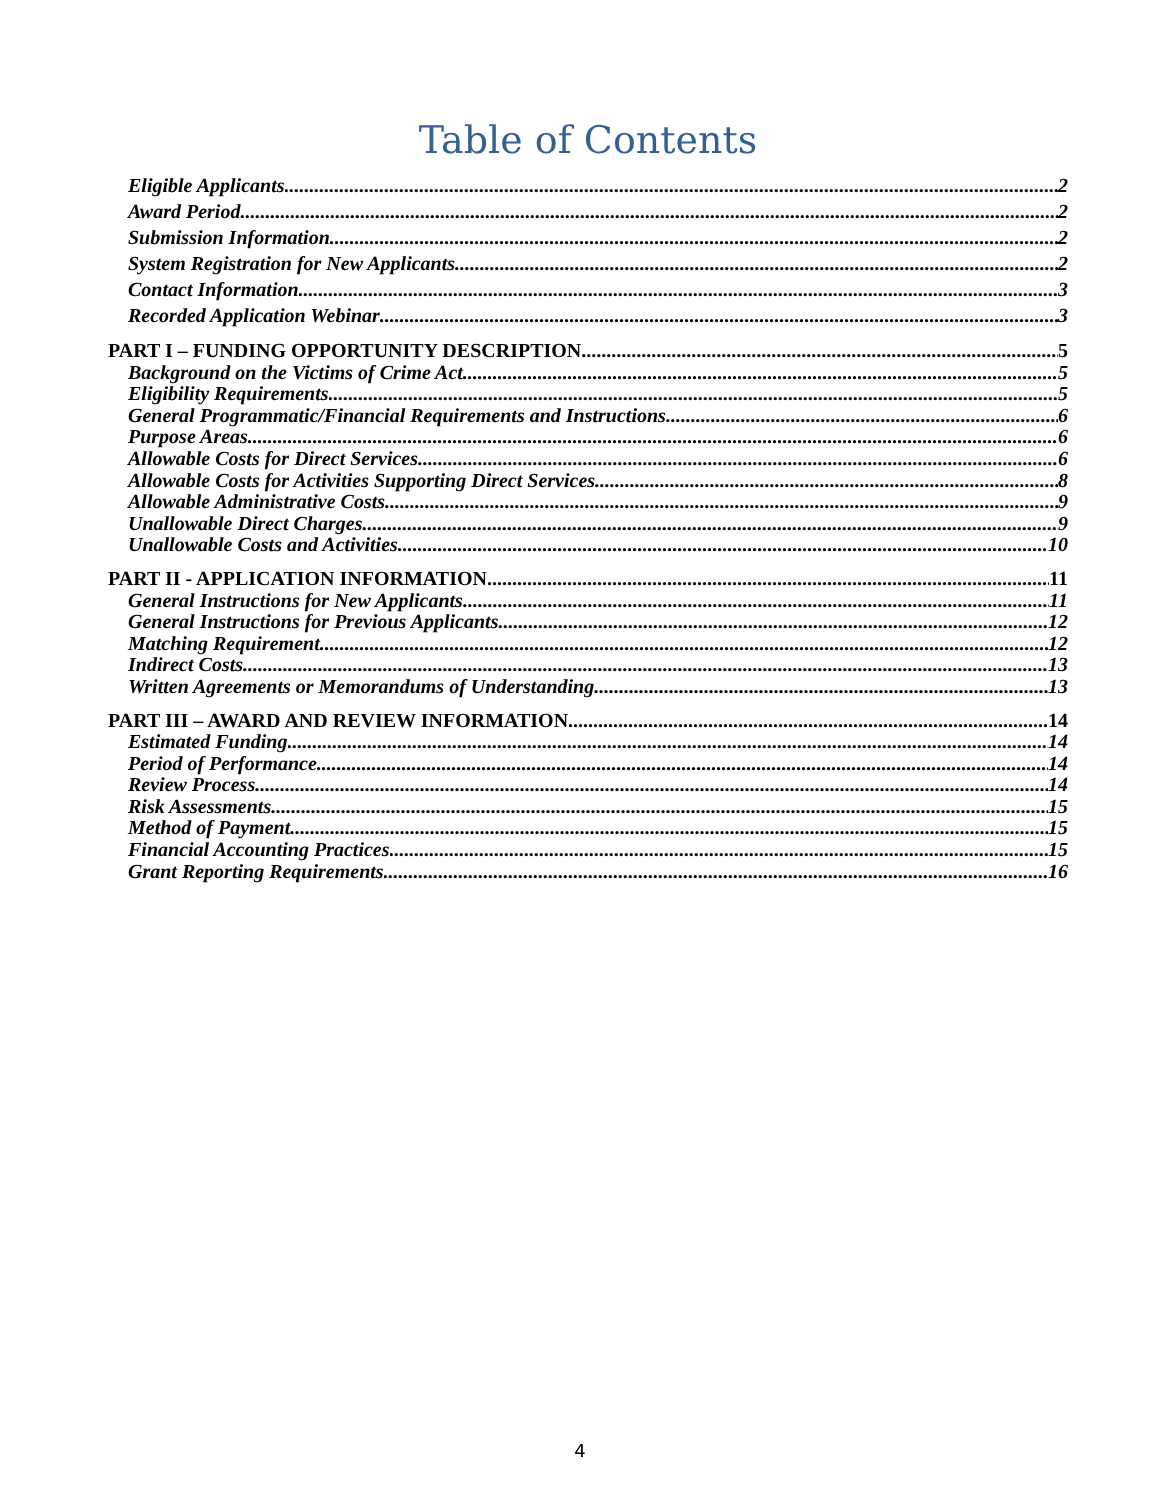Table of Contents
Eligible Applicants 2
Award Period 2
Submission Information 2
System Registration for New Applicants 2
Contact Information 3
Recorded Application Webinar 3
PART I – FUNDING OPPORTUNITY DESCRIPTION 5
Background on the Victims of Crime Act 5
Eligibility Requirements 5
General Programmatic/Financial Requirements and Instructions 6
Purpose Areas 6
Allowable Costs for Direct Services 6
Allowable Costs for Activities Supporting Direct Services 8
Allowable Administrative Costs 9
Unallowable Direct Charges 9
Unallowable Costs and Activities 10
PART II - APPLICATION INFORMATION 11
General Instructions for New Applicants 11
General Instructions for Previous Applicants 12
Matching Requirement 12
Indirect Costs 13
Written Agreements or Memorandums of Understanding 13
PART III – AWARD AND REVIEW INFORMATION 14
Estimated Funding 14
Period of Performance 14
Review Process 14
Risk Assessments 15
Method of Payment 15
Financial Accounting Practices 15
Grant Reporting Requirements 16
4